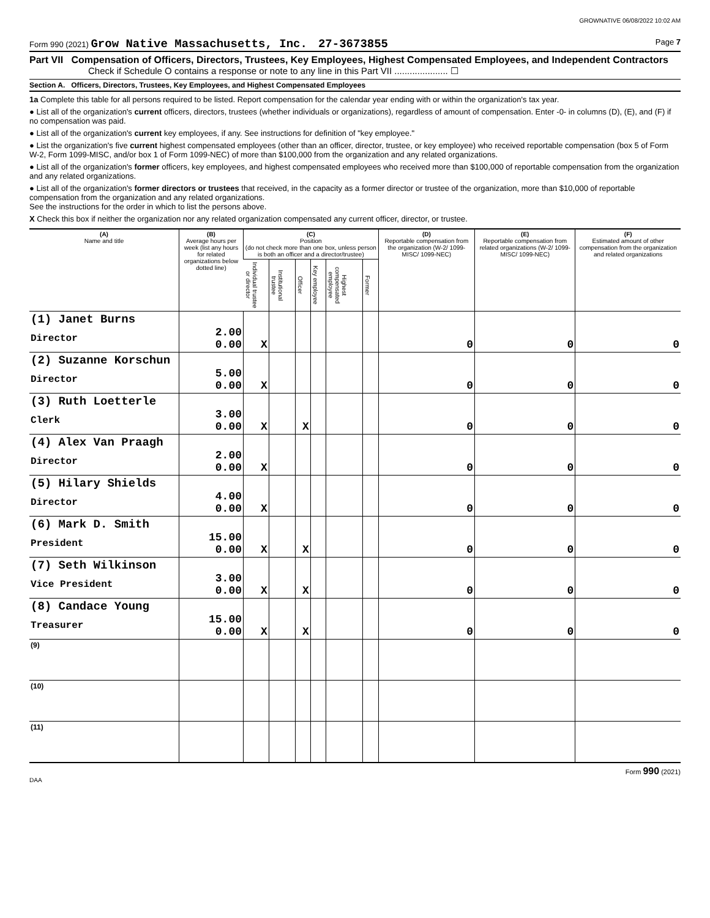GROWNATIVE 06/08/2022 10:02 AM
Form 990 (2021) Grow Native Massachusetts, Inc. 27-3673855 Page 7
Part VII Compensation of Officers, Directors, Trustees, Key Employees, Highest Compensated Employees, and Independent Contractors
Check if Schedule O contains a response or note to any line in this Part VII ..................... ☐
Section A. Officers, Directors, Trustees, Key Employees, and Highest Compensated Employees
1a Complete this table for all persons required to be listed. Report compensation for the calendar year ending with or within the organization's tax year.
● List all of the organization's current officers, directors, trustees (whether individuals or organizations), regardless of amount of compensation. Enter -0- in columns (D), (E), and (F) if no compensation was paid.
● List all of the organization's current key employees, if any. See instructions for definition of "key employee."
● List the organization's five current highest compensated employees (other than an officer, director, trustee, or key employee) who received reportable compensation (box 5 of Form W-2, Form 1099-MISC, and/or box 1 of Form 1099-NEC) of more than $100,000 from the organization and any related organizations.
● List all of the organization's former officers, key employees, and highest compensated employees who received more than $100,000 of reportable compensation from the organization and any related organizations.
● List all of the organization's former directors or trustees that received, in the capacity as a former director or trustee of the organization, more than $10,000 of reportable compensation from the organization and any related organizations.
See the instructions for the order in which to list the persons above.
X Check this box if neither the organization nor any related organization compensated any current officer, director, or trustee.
| (A) Name and title | (B) Average hours per week (list any hours for related organizations below dotted line) | (C) Position (do not check more than one box, unless person is both an officer and a director/trustee) | | | | | | (D) Reportable compensation from the organization (W-2/ 1099-MISC/ 1099-NEC) | (E) Reportable compensation from related organizations (W-2/ 1099-MISC/ 1099-NEC) | (F) Estimated amount of other compensation from the organization and related organizations |
| --- | --- | --- | --- | --- | --- | --- | --- | --- | --- | --- |
| | | Individual trustee or director | Institutional trustee | Officer | Key employee | Highest compensated employee | Former | | | |
| (1) Janet Burns Director | 2.00 0.00 | X | | | | | | 0 | 0 | 0 |
| (2) Suzanne Korschun Director | 5.00 0.00 | X | | | | | | 0 | 0 | 0 |
| (3) Ruth Loetterle Clerk | 3.00 0.00 | X | | X | | | | 0 | 0 | 0 |
| (4) Alex Van Praagh Director | 2.00 0.00 | X | | | | | | 0 | 0 | 0 |
| (5) Hilary Shields Director | 4.00 0.00 | X | | | | | | 0 | 0 | 0 |
| (6) Mark D. Smith President | 15.00 0.00 | X | | X | | | | 0 | 0 | 0 |
| (7) Seth Wilkinson Vice President | 3.00 0.00 | X | | X | | | | 0 | 0 | 0 |
| (8) Candace Young Treasurer | 15.00 0.00 | X | | X | | | | 0 | 0 | 0 |
| (9) | | | | | | | | | | |
| (10) | | | | | | | | | | |
| (11) | | | | | | | | | | |
Form 990 (2021)
DAA